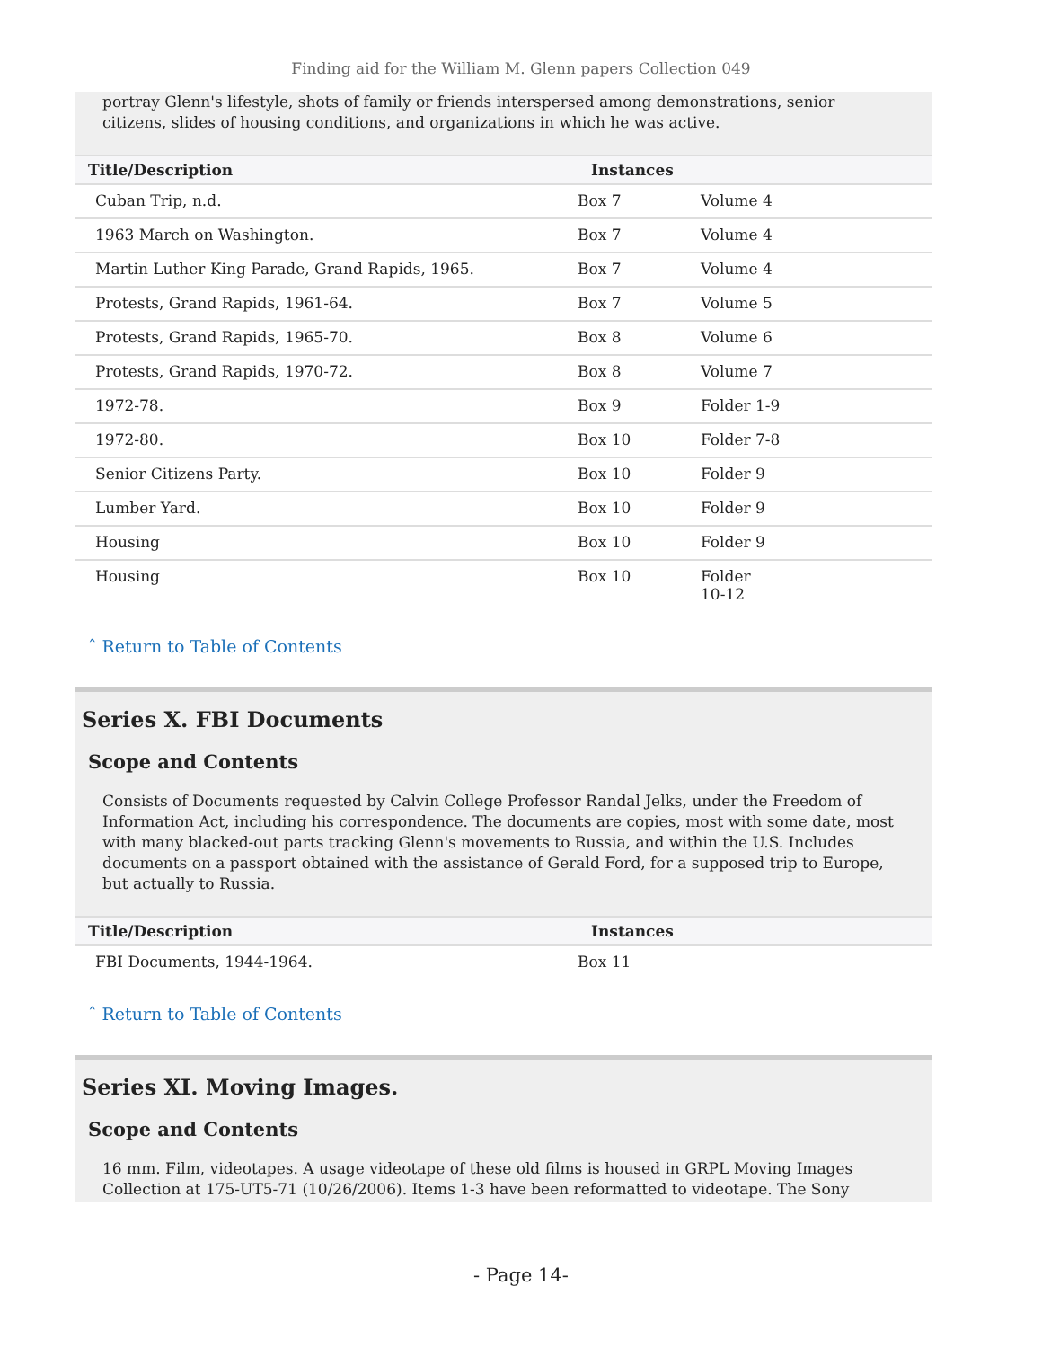Finding aid for the William M. Glenn papers Collection 049
portray Glenn's lifestyle, shots of family or friends interspersed among demonstrations, senior citizens, slides of housing conditions, and organizations in which he was active.
| Title/Description | Instances | |
| --- | --- | --- |
| Cuban Trip, n.d. | Box 7 | Volume 4 |
| 1963 March on Washington. | Box 7 | Volume 4 |
| Martin Luther King Parade, Grand Rapids, 1965. | Box 7 | Volume 4 |
| Protests, Grand Rapids, 1961-64. | Box 7 | Volume 5 |
| Protests, Grand Rapids, 1965-70. | Box 8 | Volume 6 |
| Protests, Grand Rapids, 1970-72. | Box 8 | Volume 7 |
| 1972-78. | Box 9 | Folder 1-9 |
| 1972-80. | Box 10 | Folder 7-8 |
| Senior Citizens Party. | Box 10 | Folder 9 |
| Lumber Yard. | Box 10 | Folder 9 |
| Housing | Box 10 | Folder 9 |
| Housing | Box 10 | Folder 10-12 |
ˆ Return to Table of Contents
Series X. FBI Documents
Scope and Contents
Consists of Documents requested by Calvin College Professor Randal Jelks, under the Freedom of Information Act, including his correspondence. The documents are copies, most with some date, most with many blacked-out parts tracking Glenn's movements to Russia, and within the U.S. Includes documents on a passport obtained with the assistance of Gerald Ford, for a supposed trip to Europe, but actually to Russia.
| Title/Description | Instances |
| --- | --- |
| FBI Documents, 1944-1964. | Box 11 |
ˆ Return to Table of Contents
Series XI. Moving Images.
Scope and Contents
16 mm. Film, videotapes. A usage videotape of these old films is housed in GRPL Moving Images Collection at 175-UT5-71 (10/26/2006). Items 1-3 have been reformatted to videotape. The Sony
- Page 14-